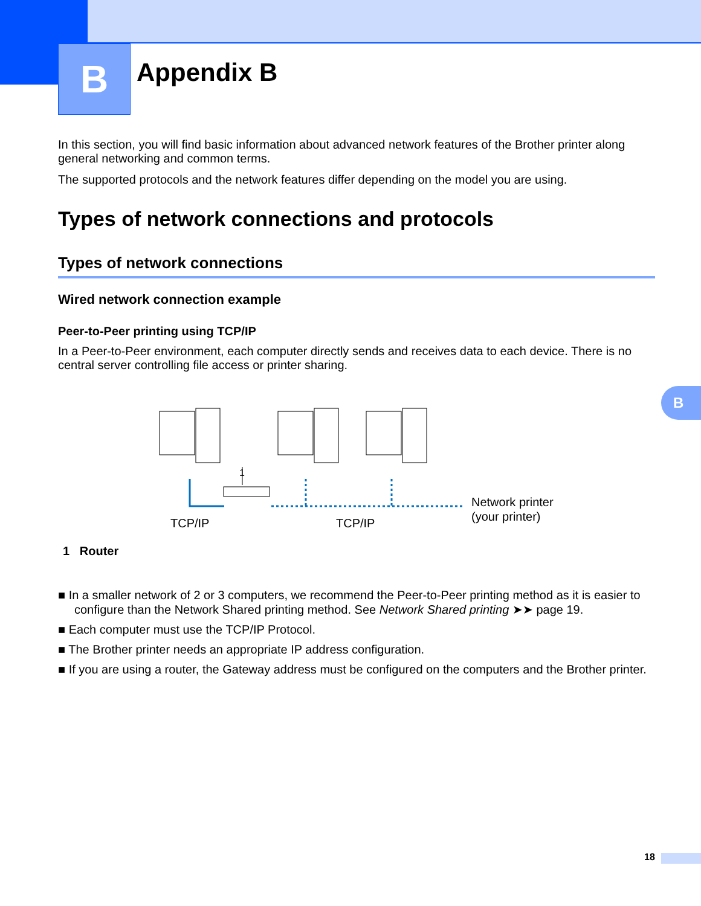B Appendix B
In this section, you will find basic information about advanced network features of the Brother printer along general networking and common terms.
The supported protocols and the network features differ depending on the model you are using.
Types of network connections and protocols
Types of network connections
Wired network connection example
Peer-to-Peer printing using TCP/IP
In a Peer-to-Peer environment, each computer directly sends and receives data to each device. There is no central server controlling file access or printer sharing.
1
TCP/IP
TCP/IP
Network printer
(your printer)
1 Router
■ In a smaller network of 2 or 3 computers, we recommend the Peer-to-Peer printing method as it is easier to configure than the Network Shared printing method. See Network Shared printing ➤➤ page 19.
■ Each computer must use the TCP/IP Protocol.
■ The Brother printer needs an appropriate IP address configuration.
■ If you are using a router, the Gateway address must be configured on the computers and the Brother printer.
B
18